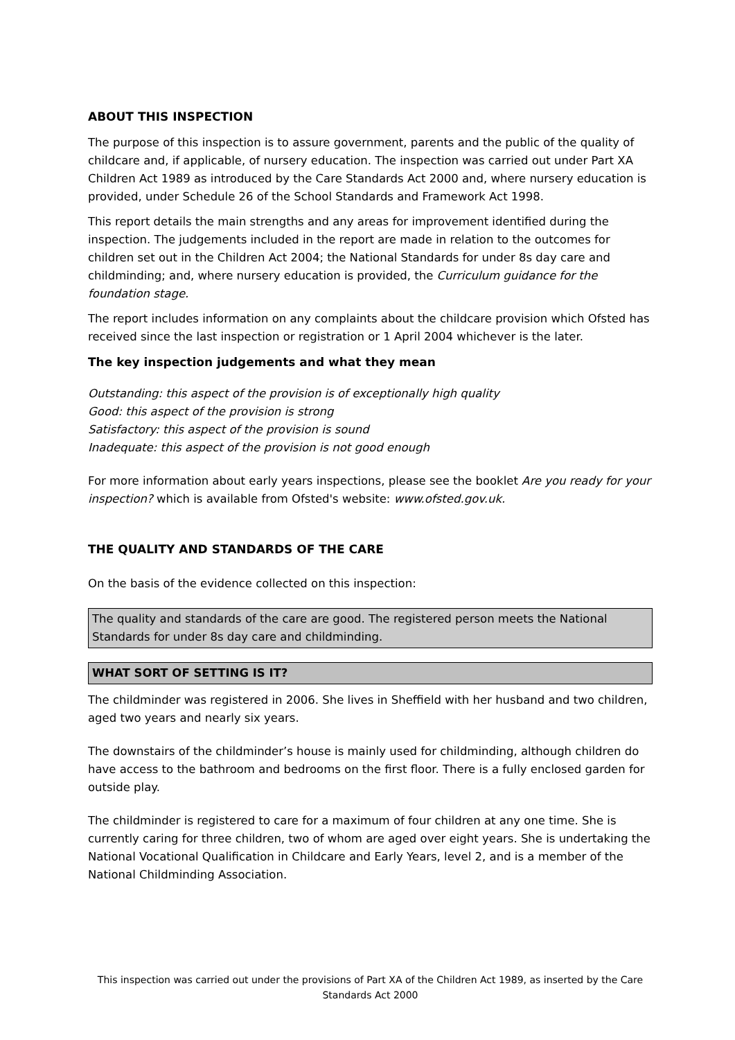ABOUT THIS INSPECTION
The purpose of this inspection is to assure government, parents and the public of the quality of childcare and, if applicable, of nursery education. The inspection was carried out under Part XA Children Act 1989 as introduced by the Care Standards Act 2000 and, where nursery education is provided, under Schedule 26 of the School Standards and Framework Act 1998.
This report details the main strengths and any areas for improvement identified during the inspection. The judgements included in the report are made in relation to the outcomes for children set out in the Children Act 2004; the National Standards for under 8s day care and childminding; and, where nursery education is provided, the Curriculum guidance for the foundation stage.
The report includes information on any complaints about the childcare provision which Ofsted has received since the last inspection or registration or 1 April 2004 whichever is the later.
The key inspection judgements and what they mean
Outstanding: this aspect of the provision is of exceptionally high quality
Good: this aspect of the provision is strong
Satisfactory: this aspect of the provision is sound
Inadequate: this aspect of the provision is not good enough
For more information about early years inspections, please see the booklet Are you ready for your inspection? which is available from Ofsted's website: www.ofsted.gov.uk.
THE QUALITY AND STANDARDS OF THE CARE
On the basis of the evidence collected on this inspection:
The quality and standards of the care are good. The registered person meets the National Standards for under 8s day care and childminding.
WHAT SORT OF SETTING IS IT?
The childminder was registered in 2006. She lives in Sheffield with her husband and two children, aged two years and nearly six years.
The downstairs of the childminder’s house is mainly used for childminding, although children do have access to the bathroom and bedrooms on the first floor. There is a fully enclosed garden for outside play.
The childminder is registered to care for a maximum of four children at any one time. She is currently caring for three children, two of whom are aged over eight years. She is undertaking the National Vocational Qualification in Childcare and Early Years, level 2, and is a member of the National Childminding Association.
This inspection was carried out under the provisions of Part XA of the Children Act 1989, as inserted by the Care Standards Act 2000